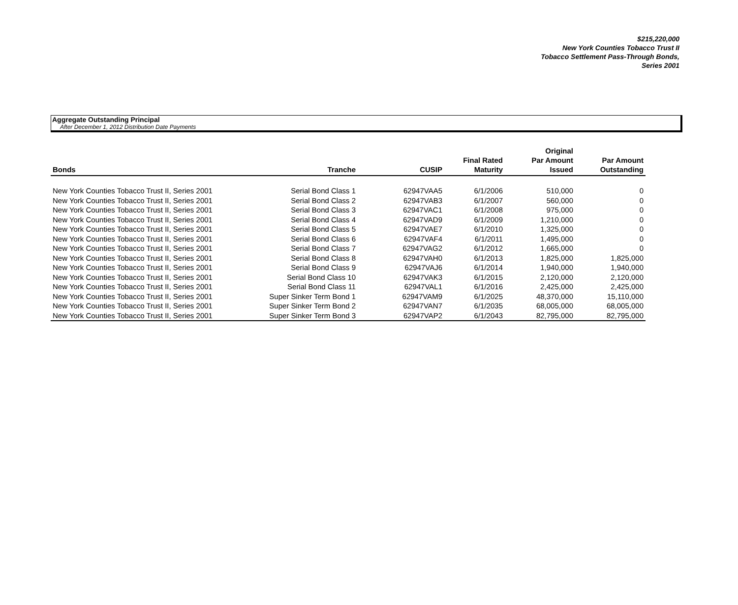$215,220,000
New York Counties Tobacco Trust II
Tobacco Settlement Pass-Through Bonds,
Series 2001
Aggregate Outstanding Principal
After December 1, 2012 Distribution Date Payments
| Bonds | Tranche | CUSIP | Final Rated Maturity | Original Par Amount Issued | Par Amount Outstanding |
| --- | --- | --- | --- | --- | --- |
| New York Counties Tobacco Trust II, Series 2001 | Serial Bond Class 1 | 62947VAA5 | 6/1/2006 | 510,000 | 0 |
| New York Counties Tobacco Trust II, Series 2001 | Serial Bond Class 2 | 62947VAB3 | 6/1/2007 | 560,000 | 0 |
| New York Counties Tobacco Trust II, Series 2001 | Serial Bond Class 3 | 62947VAC1 | 6/1/2008 | 975,000 | 0 |
| New York Counties Tobacco Trust II, Series 2001 | Serial Bond Class 4 | 62947VAD9 | 6/1/2009 | 1,210,000 | 0 |
| New York Counties Tobacco Trust II, Series 2001 | Serial Bond Class 5 | 62947VAE7 | 6/1/2010 | 1,325,000 | 0 |
| New York Counties Tobacco Trust II, Series 2001 | Serial Bond Class 6 | 62947VAF4 | 6/1/2011 | 1,495,000 | 0 |
| New York Counties Tobacco Trust II, Series 2001 | Serial Bond Class 7 | 62947VAG2 | 6/1/2012 | 1,665,000 | 0 |
| New York Counties Tobacco Trust II, Series 2001 | Serial Bond Class 8 | 62947VAH0 | 6/1/2013 | 1,825,000 | 1,825,000 |
| New York Counties Tobacco Trust II, Series 2001 | Serial Bond Class 9 | 62947VAJ6 | 6/1/2014 | 1,940,000 | 1,940,000 |
| New York Counties Tobacco Trust II, Series 2001 | Serial Bond Class 10 | 62947VAK3 | 6/1/2015 | 2,120,000 | 2,120,000 |
| New York Counties Tobacco Trust II, Series 2001 | Serial Bond Class 11 | 62947VAL1 | 6/1/2016 | 2,425,000 | 2,425,000 |
| New York Counties Tobacco Trust II, Series 2001 | Super Sinker Term Bond 1 | 62947VAM9 | 6/1/2025 | 48,370,000 | 15,110,000 |
| New York Counties Tobacco Trust II, Series 2001 | Super Sinker Term Bond 2 | 62947VAN7 | 6/1/2035 | 68,005,000 | 68,005,000 |
| New York Counties Tobacco Trust II, Series 2001 | Super Sinker Term Bond 3 | 62947VAP2 | 6/1/2043 | 82,795,000 | 82,795,000 |